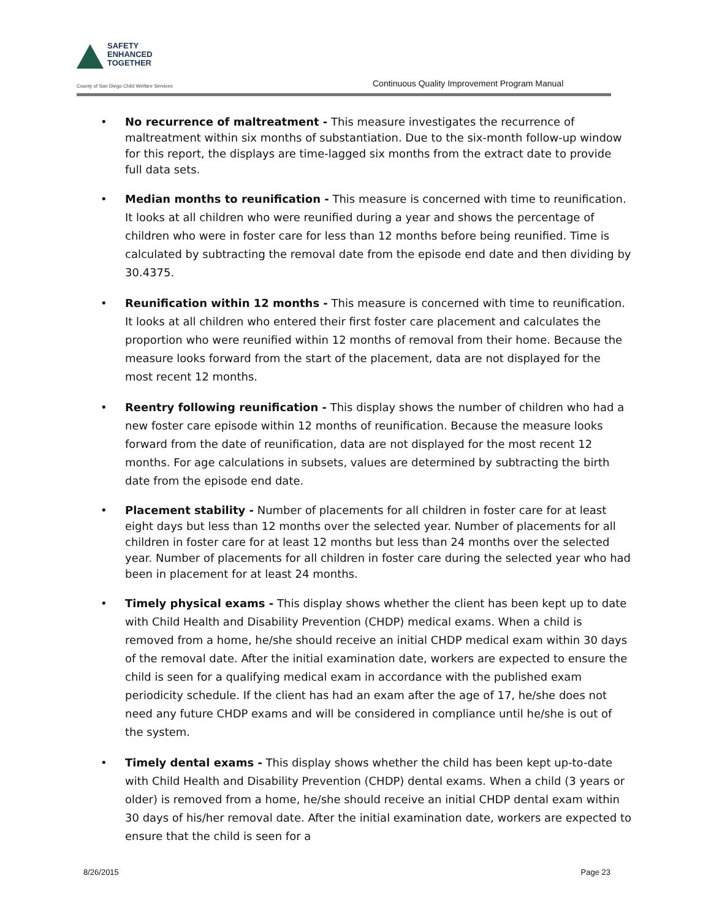SAFETY
ENHANCED
TOGETHER
County of San Diego Child Welfare Services
Continuous Quality Improvement Program Manual
No recurrence of maltreatment - This measure investigates the recurrence of maltreatment within six months of substantiation. Due to the six-month follow-up window for this report, the displays are time-lagged six months from the extract date to provide full data sets.
Median months to reunification - This measure is concerned with time to reunification. It looks at all children who were reunified during a year and shows the percentage of children who were in foster care for less than 12 months before being reunified. Time is calculated by subtracting the removal date from the episode end date and then dividing by 30.4375.
Reunification within 12 months - This measure is concerned with time to reunification. It looks at all children who entered their first foster care placement and calculates the proportion who were reunified within 12 months of removal from their home. Because the measure looks forward from the start of the placement, data are not displayed for the most recent 12 months.
Reentry following reunification - This display shows the number of children who had a new foster care episode within 12 months of reunification. Because the measure looks forward from the date of reunification, data are not displayed for the most recent 12 months. For age calculations in subsets, values are determined by subtracting the birth date from the episode end date.
Placement stability - Number of placements for all children in foster care for at least eight days but less than 12 months over the selected year. Number of placements for all children in foster care for at least 12 months but less than 24 months over the selected year. Number of placements for all children in foster care during the selected year who had been in placement for at least 24 months.
Timely physical exams - This display shows whether the client has been kept up to date with Child Health and Disability Prevention (CHDP) medical exams. When a child is removed from a home, he/she should receive an initial CHDP medical exam within 30 days of the removal date. After the initial examination date, workers are expected to ensure the child is seen for a qualifying medical exam in accordance with the published exam periodicity schedule. If the client has had an exam after the age of 17, he/she does not need any future CHDP exams and will be considered in compliance until he/she is out of the system.
Timely dental exams - This display shows whether the child has been kept up-to-date with Child Health and Disability Prevention (CHDP) dental exams. When a child (3 years or older) is removed from a home, he/she should receive an initial CHDP dental exam within 30 days of his/her removal date. After the initial examination date, workers are expected to ensure that the child is seen for a
8/26/2015 Page 23